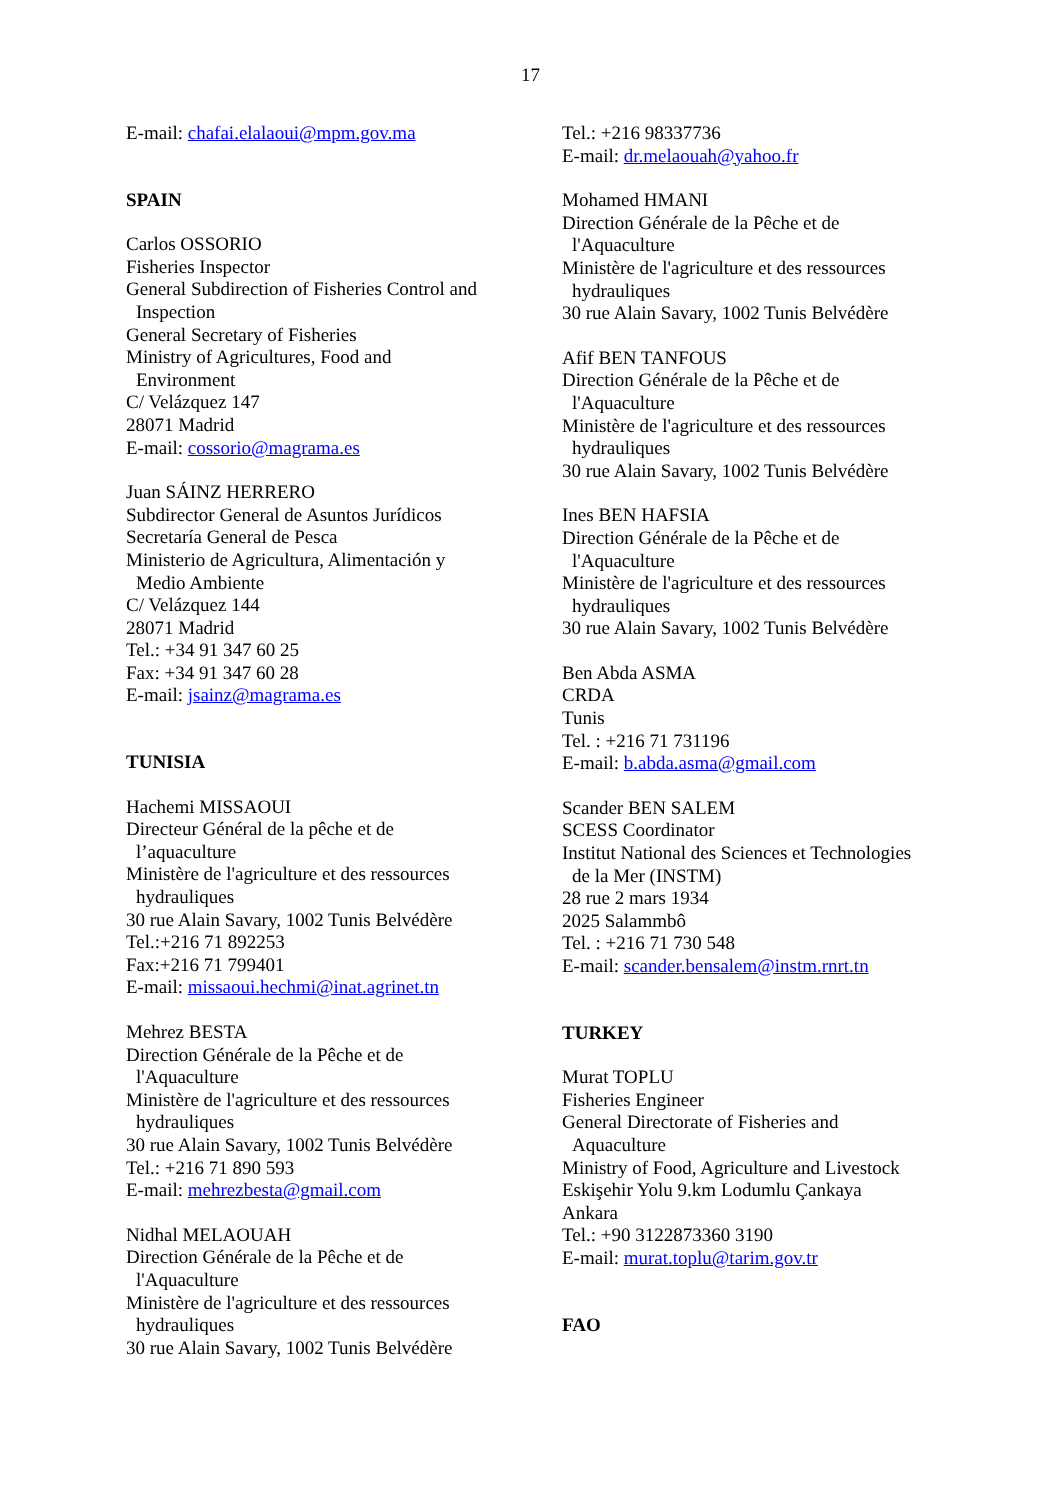17
E-mail: chafai.elalaoui@mpm.gov.ma
SPAIN
Carlos OSSORIO
Fisheries Inspector
General Subdirection of Fisheries Control and
Inspection
General Secretary of Fisheries
Ministry of Agricultures, Food and
Environment
C/ Velázquez 147
28071 Madrid
E-mail: cossorio@magrama.es
Juan SÁINZ HERRERO
Subdirector General de Asuntos Jurídicos
Secretaría General de Pesca
Ministerio de Agricultura, Alimentación y
Medio Ambiente
C/ Velázquez 144
28071 Madrid
Tel.: +34 91 347 60 25
Fax: +34 91 347 60 28
E-mail: jsainz@magrama.es
TUNISIA
Hachemi MISSAOUI
Directeur Général de la pêche et de
l’aquaculture
Ministère de l'agriculture et des ressources
hydrauliques
30 rue Alain Savary, 1002 Tunis Belvédère
Tel.:+216 71 892253
Fax:+216 71 799401
E-mail: missaoui.hechmi@inat.agrinet.tn
Mehrez BESTA
Direction Générale de la Pêche et de
l'Aquaculture
Ministère de l'agriculture et des ressources
hydrauliques
30 rue Alain Savary, 1002 Tunis Belvédère
Tel.: +216 71 890 593
E-mail: mehrezbesta@gmail.com
Nidhal MELAOUAH
Direction Générale de la Pêche et de
l'Aquaculture
Ministère de l'agriculture et des ressources
hydrauliques
30 rue Alain Savary, 1002 Tunis Belvédère
Tel.: +216 98337736
E-mail: dr.melaouah@yahoo.fr
Mohamed HMANI
Direction Générale de la Pêche et de
l'Aquaculture
Ministère de l'agriculture et des ressources
hydrauliques
30 rue Alain Savary, 1002 Tunis Belvédère
Afif BEN TANFOUS
Direction Générale de la Pêche et de
l'Aquaculture
Ministère de l'agriculture et des ressources
hydrauliques
30 rue Alain Savary, 1002 Tunis Belvédère
Ines BEN HAFSIA
Direction Générale de la Pêche et de
l'Aquaculture
Ministère de l'agriculture et des ressources
hydrauliques
30 rue Alain Savary, 1002 Tunis Belvédère
Ben Abda ASMA
CRDA
Tunis
Tel. : +216 71 731196
E-mail: b.abda.asma@gmail.com
Scander BEN SALEM
SCESS Coordinator
Institut National des Sciences et Technologies
de la Mer (INSTM)
28 rue 2 mars 1934
2025 Salammbô
Tel. : +216 71 730 548
E-mail: scander.bensalem@instm.rnrt.tn
TURKEY
Murat TOPLU
Fisheries Engineer
General Directorate of Fisheries and
Aquaculture
Ministry of Food, Agriculture and Livestock
Eskişehir Yolu 9.km Lodumlu Çankaya
Ankara
Tel.: +90 3122873360 3190
E-mail: murat.toplu@tarim.gov.tr
FAO